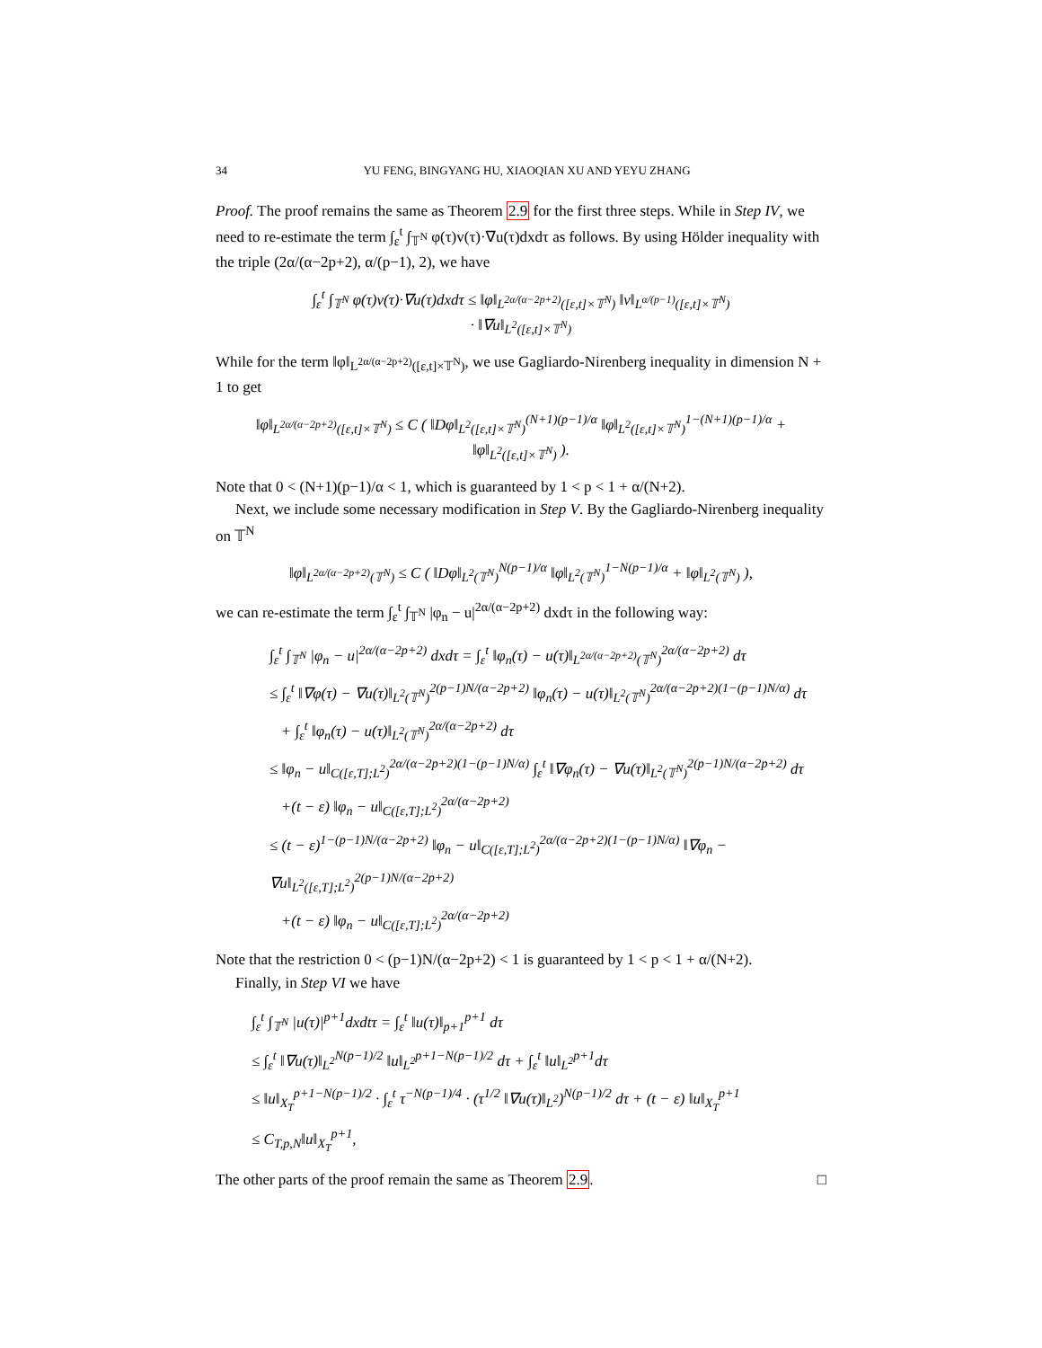34 YU FENG, BINGYANG HU, XIAOQIAN XU AND YEYU ZHANG
Proof. The proof remains the same as Theorem 2.9 for the first three steps. While in Step IV, we need to re-estimate the term ∫<sub>ε</sub><sup>t</sup> ∫<sub>𝕋<sup>N</sup></sub> φ(τ)v(τ)·∇u(τ)dxdτ as follows. By using Hölder inequality with the triple (2α/(α−2p+2), α/(p−1), 2), we have
∫<sub>ε</sub><sup>t</sup> ∫<sub>𝕋<sup>N</sup></sub> φ(τ)v(τ)·∇u(τ)dxdτ ≤ ‖φ‖<sub>L<sup>2α/(α−2p+2)</sup>([ε,t]×𝕋<sup>N</sup>)</sub> ‖v‖<sub>L<sup>α/(p−1)</sup>([ε,t]×𝕋<sup>N</sup>)</sub>
· ‖∇u‖<sub>L<sup>2</sup>([ε,t]×𝕋<sup>N</sup>)</sub>
While for the term ‖φ‖<sub>L<sup>2α/(α−2p+2)</sup>([ε,t]×𝕋<sup>N</sup>)</sub>, we use Gagliardo-Nirenberg inequality in dimension N + 1 to get
‖φ‖<sub>L<sup>2α/(α−2p+2)</sup>([ε,t]×𝕋<sup>N</sup>)</sub> ≤ C ( ‖Dφ‖<sub>L<sup>2</sup>([ε,t]×𝕋<sup>N</sup>)</sub><sup>(N+1)(p−1)/α</sup> ‖φ‖<sub>L<sup>2</sup>([ε,t]×𝕋<sup>N</sup>)</sub><sup>1−(N+1)(p−1)/α</sup> + ‖φ‖<sub>L<sup>2</sup>([ε,t]×𝕋<sup>N</sup>)</sub> ).
Note that 0 < (N+1)(p−1)/α < 1, which is guaranteed by 1 < p < 1 + α/(N+2).
Next, we include some necessary modification in Step V. By the Gagliardo-Nirenberg inequality on 𝕋<sup>N</sup>
‖φ‖<sub>L<sup>2α/(α−2p+2)</sup>(𝕋<sup>N</sup>)</sub> ≤ C ( ‖Dφ‖<sub>L<sup>2</sup>(𝕋<sup>N</sup>)</sub><sup>N(p−1)/α</sup> ‖φ‖<sub>L<sup>2</sup>(𝕋<sup>N</sup>)</sub><sup>1−N(p−1)/α</sup> + ‖φ‖<sub>L<sup>2</sup>(𝕋<sup>N</sup>)</sub> ),
we can re-estimate the term ∫<sub>ε</sub><sup>t</sup> ∫<sub>𝕋<sup>N</sup></sub> |φ<sub>n</sub> − u|<sup>2α/(α−2p+2)</sup> dxdτ in the following way:
∫<sub>ε</sub><sup>t</sup> ∫<sub>𝕋<sup>N</sup></sub> |φ<sub>n</sub> − u|<sup>2α/(α−2p+2)</sup> dxdτ = ∫<sub>ε</sub><sup>t</sup> ‖φ<sub>n</sub>(τ) − u(τ)‖<sub>L<sup>2α/(α−2p+2)</sup>(𝕋<sup>N</sup>)</sub><sup>2α/(α−2p+2)</sup> dτ
≤ ∫<sub>ε</sub><sup>t</sup> ‖∇φ(τ) − ∇u(τ)‖<sub>L<sup>2</sup>(𝕋<sup>N</sup>)</sub><sup>2(p−1)N/(α−2p+2)</sup> ‖φ<sub>n</sub>(τ) − u(τ)‖<sub>L<sup>2</sup>(𝕋<sup>N</sup>)</sub><sup>2α/(α−2p+2)(1−(p−1)N/α)</sup> dτ
+ ∫<sub>ε</sub><sup>t</sup> ‖φ<sub>n</sub>(τ) − u(τ)‖<sub>L<sup>2</sup>(𝕋<sup>N</sup>)</sub><sup>2α/(α−2p+2)</sup> dτ
≤ ‖φ<sub>n</sub> − u‖<sub>C([ε,T];L<sup>2</sup>)</sub><sup>2α/(α−2p+2)(1−(p−1)N/α)</sup> ∫<sub>ε</sub><sup>t</sup> ‖∇φ<sub>n</sub>(τ) − ∇u(τ)‖<sub>L<sup>2</sup>(𝕋<sup>N</sup>)</sub><sup>2(p−1)N/(α−2p+2)</sup> dτ
+(t − ε) ‖φ<sub>n</sub> − u‖<sub>C([ε,T];L<sup>2</sup>)</sub><sup>2α/(α−2p+2)</sup>
≤ (t − ε)<sup>1−(p−1)N/(α−2p+2)</sup> ‖φ<sub>n</sub> − u‖<sub>C([ε,T];L<sup>2</sup>)</sub><sup>2α/(α−2p+2)(1−(p−1)N/α)</sup> ‖∇φ<sub>n</sub> − ∇u‖<sub>L<sup>2</sup>([ε,T];L<sup>2</sup>)</sub><sup>2(p−1)N/(α−2p+2)</sup>
+(t − ε) ‖φ<sub>n</sub> − u‖<sub>C([ε,T];L<sup>2</sup>)</sub><sup>2α/(α−2p+2)</sup>
Note that the restriction 0 < (p−1)N/(α−2p+2) < 1 is guaranteed by 1 < p < 1 + α/(N+2).
Finally, in Step VI we have
∫<sub>ε</sub><sup>t</sup> ∫<sub>𝕋<sup>N</sup></sub> |u(τ)|<sup>p+1</sup>dxdtτ = ∫<sub>ε</sub><sup>t</sup> ‖u(τ)‖<sub>p+1</sub><sup>p+1</sup> dτ
≤ ∫<sub>ε</sub><sup>t</sup> ‖∇u(τ)‖<sub>L<sup>2</sup></sub><sup>N(p−1)/2</sup> ‖u‖<sub>L<sup>2</sup></sub><sup>p+1−N(p−1)/2</sup> dτ + ∫<sub>ε</sub><sup>t</sup> ‖u‖<sub>L<sup>2</sup></sub><sup>p+1</sup>dτ
≤ ‖u‖<sub>X<sub>T</sub></sub><sup>p+1−N(p−1)/2</sup> · ∫<sub>ε</sub><sup>t</sup> τ<sup>−N(p−1)/4</sup> · (τ<sup>1/2</sup> ‖∇u(τ)‖<sub>L<sup>2</sup></sub>)<sup>N(p−1)/2</sup> dτ + (t − ε) ‖u‖<sub>X<sub>T</sub></sub><sup>p+1</sup>
≤ C<sub>T,p,N</sub>‖u‖<sub>X<sub>T</sub></sub><sup>p+1</sup>,
The other parts of the proof remain the same as Theorem 2.9. □